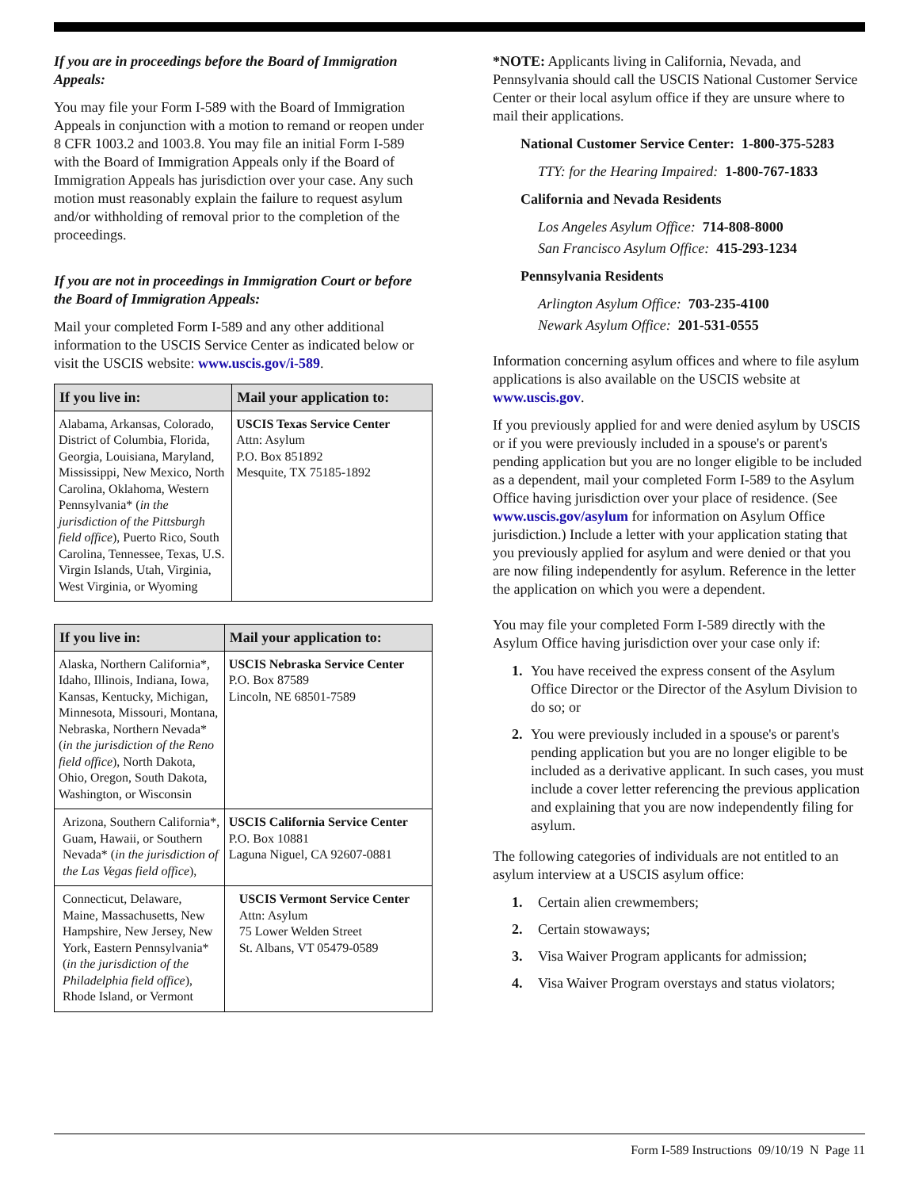If you are in proceedings before the Board of Immigration Appeals:
You may file your Form I-589 with the Board of Immigration Appeals in conjunction with a motion to remand or reopen under 8 CFR 1003.2 and 1003.8. You may file an initial Form I-589 with the Board of Immigration Appeals only if the Board of Immigration Appeals has jurisdiction over your case. Any such motion must reasonably explain the failure to request asylum and/or withholding of removal prior to the completion of the proceedings.
If you are not in proceedings in Immigration Court or before the Board of Immigration Appeals:
Mail your completed Form I-589 and any other additional information to the USCIS Service Center as indicated below or visit the USCIS website: www.uscis.gov/i-589.
| If you live in: | Mail your application to: |
| --- | --- |
| Alabama, Arkansas, Colorado, District of Columbia, Florida, Georgia, Louisiana, Maryland, Mississippi, New Mexico, North Carolina, Oklahoma, Western Pennsylvania* ( in the jurisdiction of the Pittsburgh field office ), Puerto Rico, South Carolina, Tennessee, Texas, U.S. Virgin Islands, Utah, Virginia, West Virginia, or Wyoming | USCIS Texas Service Center Attn: Asylum P.O. Box 851892 Mesquite, TX 75185-1892 |
| If you live in: | Mail your application to: |
| --- | --- |
| Alaska, Northern California*, Idaho, Illinois, Indiana, Iowa, Kansas, Kentucky, Michigan, Minnesota, Missouri, Montana, Nebraska, Northern Nevada* ( in the jurisdiction of the Reno field office ), North Dakota, Ohio, Oregon, South Dakota, Washington, or Wisconsin | USCIS Nebraska Service Center P.O. Box 87589 Lincoln, NE 68501-7589 |
| Arizona, Southern California*, Guam, Hawaii, or Southern Nevada* ( in the jurisdiction of the Las Vegas field office ), | USCIS California Service Center P.O. Box 10881 Laguna Niguel, CA 92607-0881 |
| Connecticut, Delaware, Maine, Massachusetts, New Hampshire, New Jersey, New York, Eastern Pennsylvania* ( in the jurisdiction of the Philadelphia field office ), Rhode Island, or Vermont | USCIS Vermont Service Center Attn: Asylum 75 Lower Welden Street St. Albans, VT 05479-0589 |
*NOTE: Applicants living in California, Nevada, and Pennsylvania should call the USCIS National Customer Service Center or their local asylum office if they are unsure where to mail their applications.
National Customer Service Center: 1-800-375-5283
TTY: for the Hearing Impaired: 1-800-767-1833
California and Nevada Residents
Los Angeles Asylum Office: 714-808-8000
San Francisco Asylum Office: 415-293-1234
Pennsylvania Residents
Arlington Asylum Office: 703-235-4100
Newark Asylum Office: 201-531-0555
Information concerning asylum offices and where to file asylum applications is also available on the USCIS website at www.uscis.gov.
If you previously applied for and were denied asylum by USCIS or if you were previously included in a spouse's or parent's pending application but you are no longer eligible to be included as a dependent, mail your completed Form I-589 to the Asylum Office having jurisdiction over your place of residence. (See www.uscis.gov/asylum for information on Asylum Office jurisdiction.) Include a letter with your application stating that you previously applied for asylum and were denied or that you are now filing independently for asylum. Reference in the letter the application on which you were a dependent.
You may file your completed Form I-589 directly with the Asylum Office having jurisdiction over your case only if:
1. You have received the express consent of the Asylum Office Director or the Director of the Asylum Division to do so; or
2. You were previously included in a spouse's or parent's pending application but you are no longer eligible to be included as a derivative applicant. In such cases, you must include a cover letter referencing the previous application and explaining that you are now independently filing for asylum.
The following categories of individuals are not entitled to an asylum interview at a USCIS asylum office:
1. Certain alien crewmembers;
2. Certain stowaways;
3. Visa Waiver Program applicants for admission;
4. Visa Waiver Program overstays and status violators;
Form I-589 Instructions 09/10/19 N Page 11